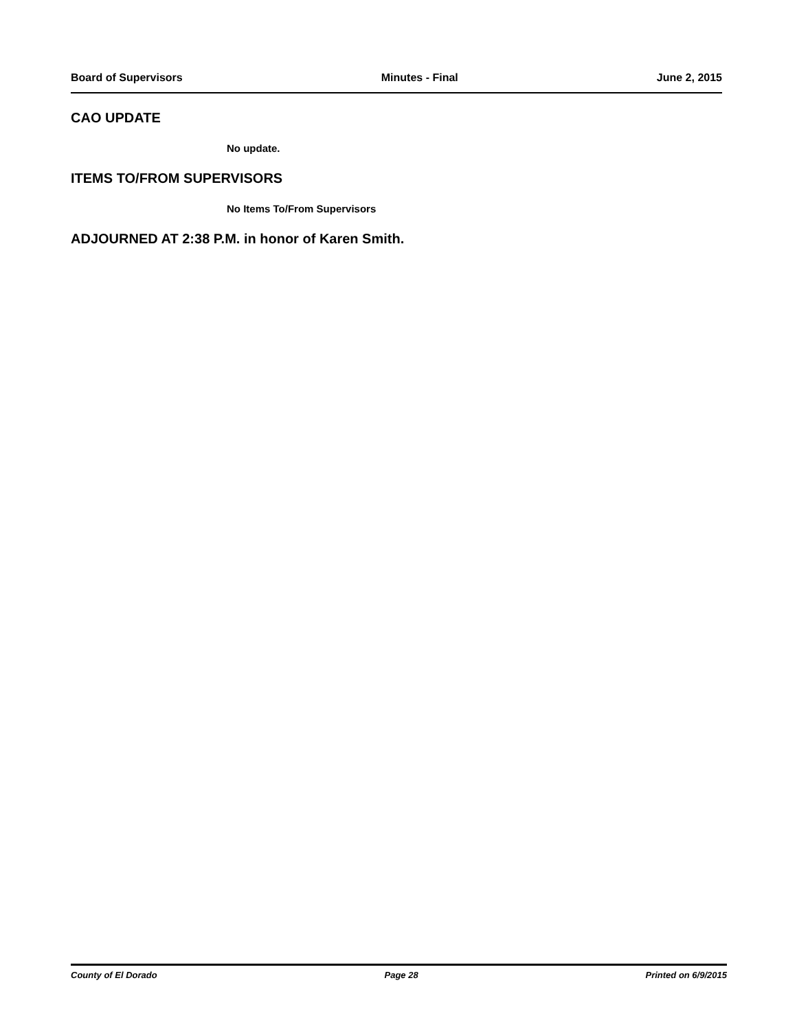Board of Supervisors Minutes - Final June 2, 2015
CAO UPDATE
No update.
ITEMS TO/FROM SUPERVISORS
No Items To/From Supervisors
ADJOURNED AT 2:38 P.M. in honor of Karen Smith.
County of El Dorado Page 28 Printed on 6/9/2015